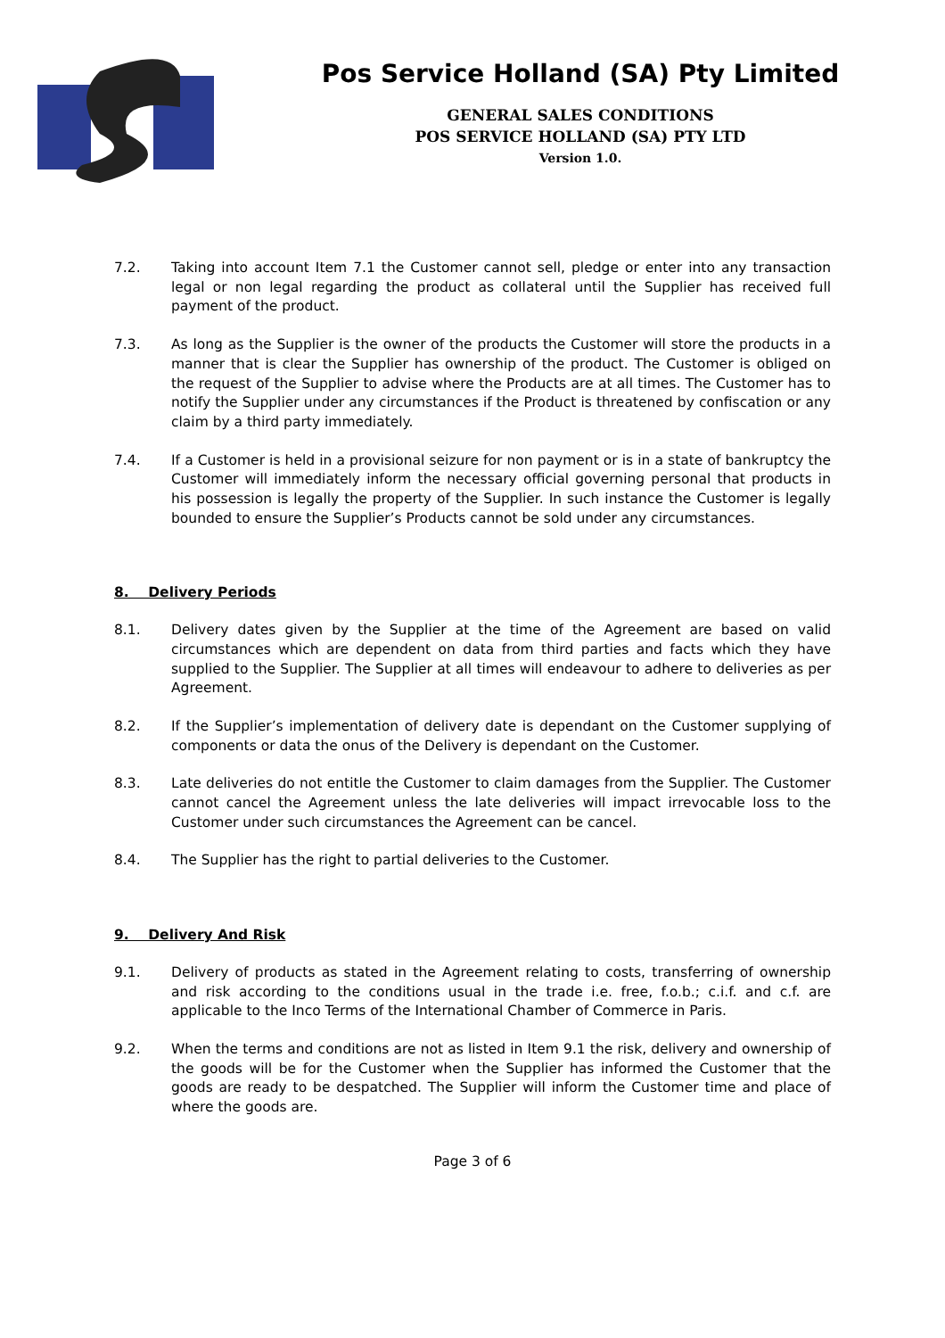Pos Service Holland (SA) Pty Limited
GENERAL SALES CONDITIONS
POS SERVICE HOLLAND (SA) PTY LTD
Version 1.0.
7.2. Taking into account Item 7.1 the Customer cannot sell, pledge or enter into any transaction legal or non legal regarding the product as collateral until the Supplier has received full payment of the product.
7.3. As long as the Supplier is the owner of the products the Customer will store the products in a manner that is clear the Supplier has ownership of the product. The Customer is obliged on the request of the Supplier to advise where the Products are at all times. The Customer has to notify the Supplier under any circumstances if the Product is threatened by confiscation or any claim by a third party immediately.
7.4. If a Customer is held in a provisional seizure for non payment or is in a state of bankruptcy the Customer will immediately inform the necessary official governing personal that products in his possession is legally the property of the Supplier. In such instance the Customer is legally bounded to ensure the Supplier’s Products cannot be sold under any circumstances.
8. Delivery Periods
8.1. Delivery dates given by the Supplier at the time of the Agreement are based on valid circumstances which are dependent on data from third parties and facts which they have supplied to the Supplier. The Supplier at all times will endeavour to adhere to deliveries as per Agreement.
8.2. If the Supplier’s implementation of delivery date is dependant on the Customer supplying of components or data the onus of the Delivery is dependant on the Customer.
8.3. Late deliveries do not entitle the Customer to claim damages from the Supplier. The Customer cannot cancel the Agreement unless the late deliveries will impact irrevocable loss to the Customer under such circumstances the Agreement can be cancel.
8.4. The Supplier has the right to partial deliveries to the Customer.
9. Delivery And Risk
9.1. Delivery of products as stated in the Agreement relating to costs, transferring of ownership and risk according to the conditions usual in the trade i.e. free, f.o.b.; c.i.f. and c.f. are applicable to the Inco Terms of the International Chamber of Commerce in Paris.
9.2. When the terms and conditions are not as listed in Item 9.1 the risk, delivery and ownership of the goods will be for the Customer when the Supplier has informed the Customer that the goods are ready to be despatched. The Supplier will inform the Customer time and place of where the goods are.
Page 3 of 6